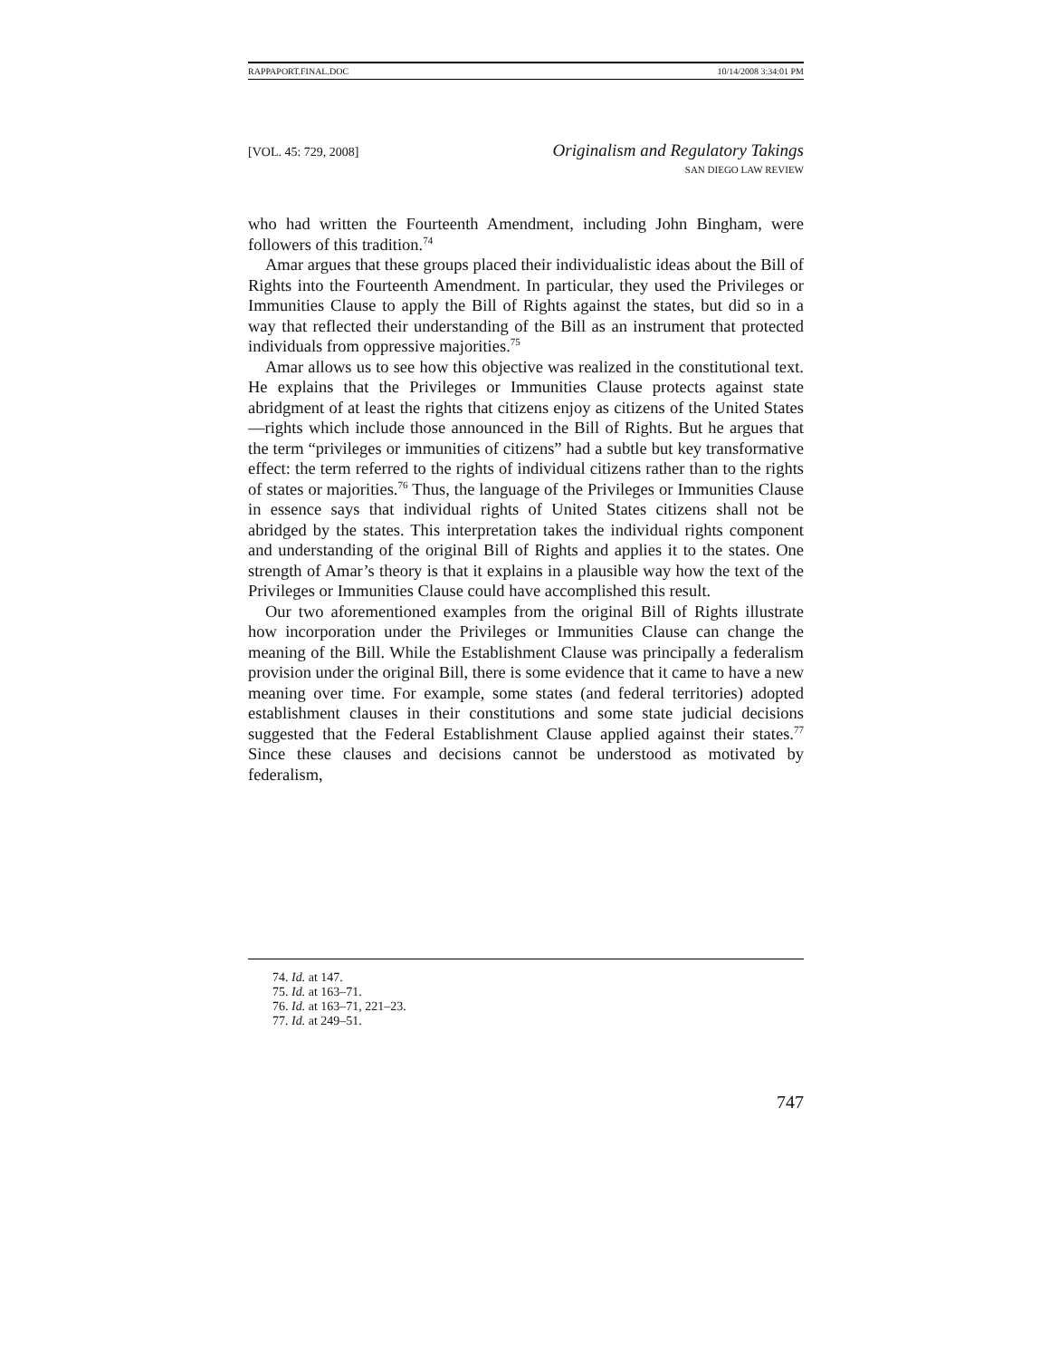RAPPAPORT.FINAL.DOC 10/14/2008 3:34:01 PM
[VOL. 45: 729, 2008] Originalism and Regulatory Takings
SAN DIEGO LAW REVIEW
who had written the Fourteenth Amendment, including John Bingham, were followers of this tradition.<sup>74</sup>
Amar argues that these groups placed their individualistic ideas about the Bill of Rights into the Fourteenth Amendment. In particular, they used the Privileges or Immunities Clause to apply the Bill of Rights against the states, but did so in a way that reflected their understanding of the Bill as an instrument that protected individuals from oppressive majorities.<sup>75</sup>
Amar allows us to see how this objective was realized in the constitutional text. He explains that the Privileges or Immunities Clause protects against state abridgment of at least the rights that citizens enjoy as citizens of the United States—rights which include those announced in the Bill of Rights. But he argues that the term “privileges or immunities of citizens” had a subtle but key transformative effect: the term referred to the rights of individual citizens rather than to the rights of states or majorities.<sup>76</sup> Thus, the language of the Privileges or Immunities Clause in essence says that individual rights of United States citizens shall not be abridged by the states. This interpretation takes the individual rights component and understanding of the original Bill of Rights and applies it to the states. One strength of Amar’s theory is that it explains in a plausible way how the text of the Privileges or Immunities Clause could have accomplished this result.
Our two aforementioned examples from the original Bill of Rights illustrate how incorporation under the Privileges or Immunities Clause can change the meaning of the Bill. While the Establishment Clause was principally a federalism provision under the original Bill, there is some evidence that it came to have a new meaning over time. For example, some states (and federal territories) adopted establishment clauses in their constitutions and some state judicial decisions suggested that the Federal Establishment Clause applied against their states.<sup>77</sup> Since these clauses and decisions cannot be understood as motivated by federalism,
74. Id. at 147.
75. Id. at 163–71.
76. Id. at 163–71, 221–23.
77. Id. at 249–51.
747